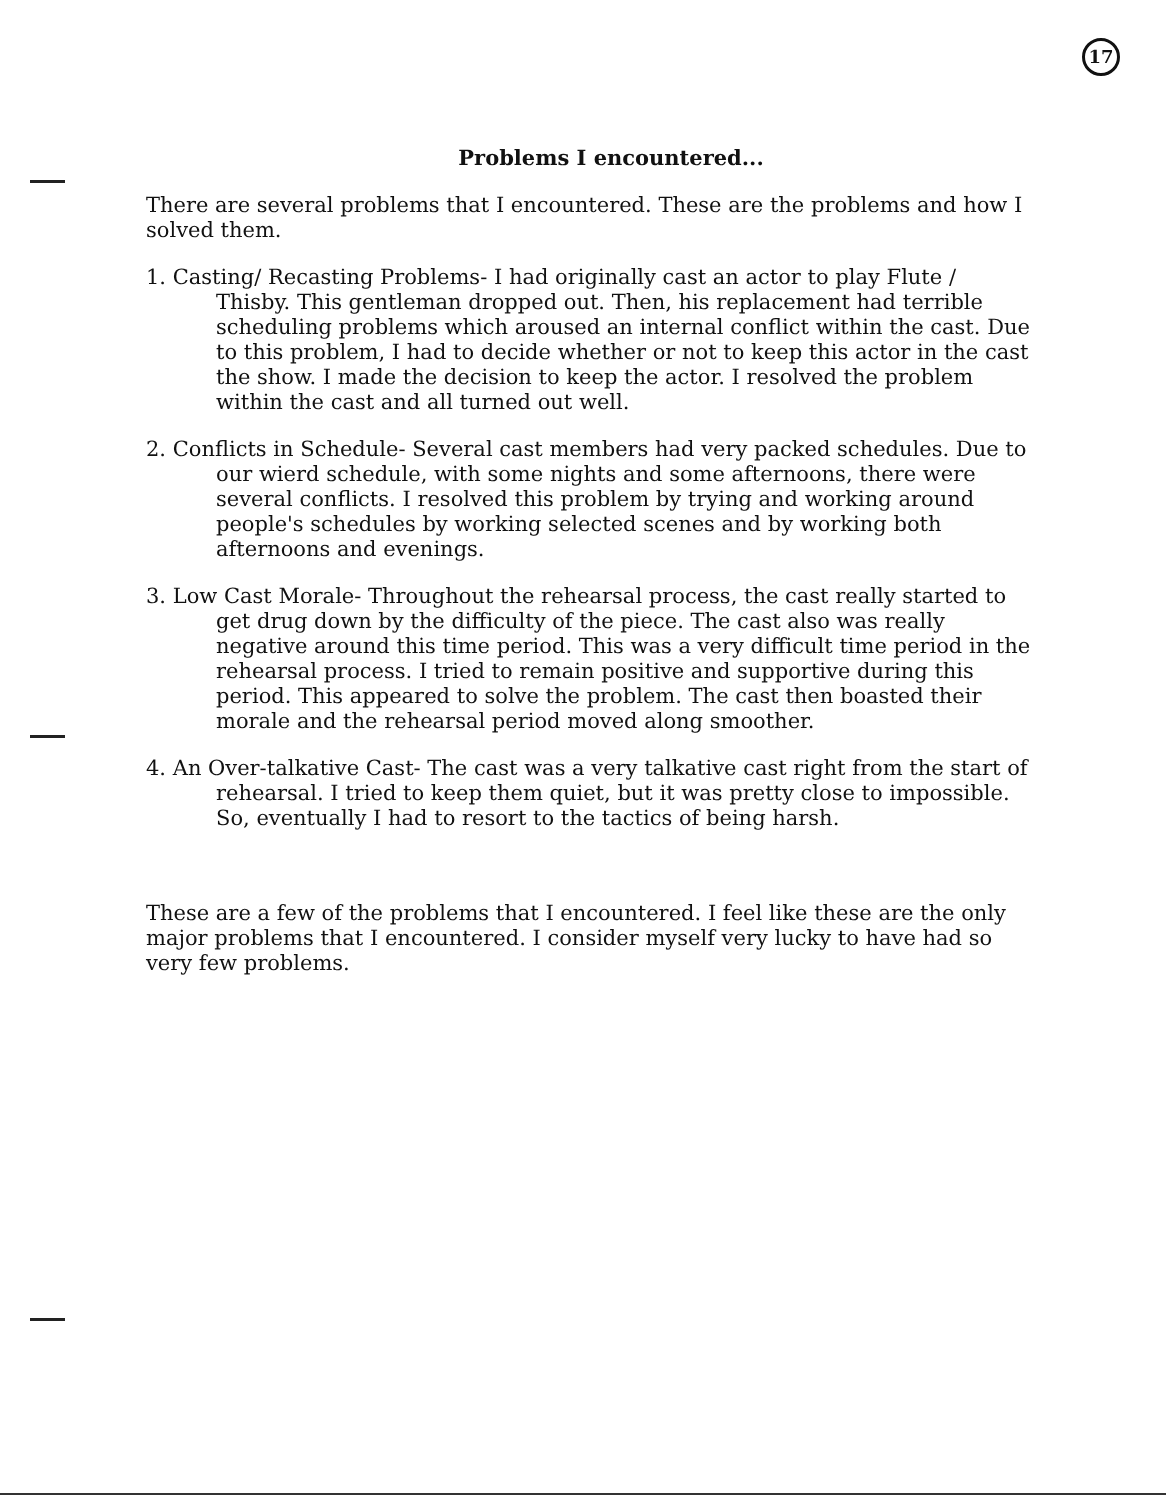17
Problems I encountered...
There are several problems that I encountered. These are the problems and how I solved them.
1. Casting/ Recasting Problems- I had originally cast an actor to play Flute / Thisby. This gentleman dropped out. Then, his replacement had terrible scheduling problems which aroused an internal conflict within the cast. Due to this problem, I had to decide whether or not to keep this actor in the cast the show. I made the decision to keep the actor. I resolved the problem within the cast and all turned out well.
2. Conflicts in Schedule- Several cast members had very packed schedules. Due to our wierd schedule, with some nights and some afternoons, there were several conflicts. I resolved this problem by trying and working around people's schedules by working selected scenes and by working both afternoons and evenings.
3. Low Cast Morale- Throughout the rehearsal process, the cast really started to get drug down by the difficulty of the piece. The cast also was really negative around this time period. This was a very difficult time period in the rehearsal process. I tried to remain positive and supportive during this period. This appeared to solve the problem. The cast then boasted their morale and the rehearsal period moved along smoother.
4. An Over-talkative Cast- The cast was a very talkative cast right from the start of rehearsal. I tried to keep them quiet, but it was pretty close to impossible. So, eventually I had to resort to the tactics of being harsh.
These are a few of the problems that I encountered. I feel like these are the only major problems that I encountered. I consider myself very lucky to have had so very few problems.